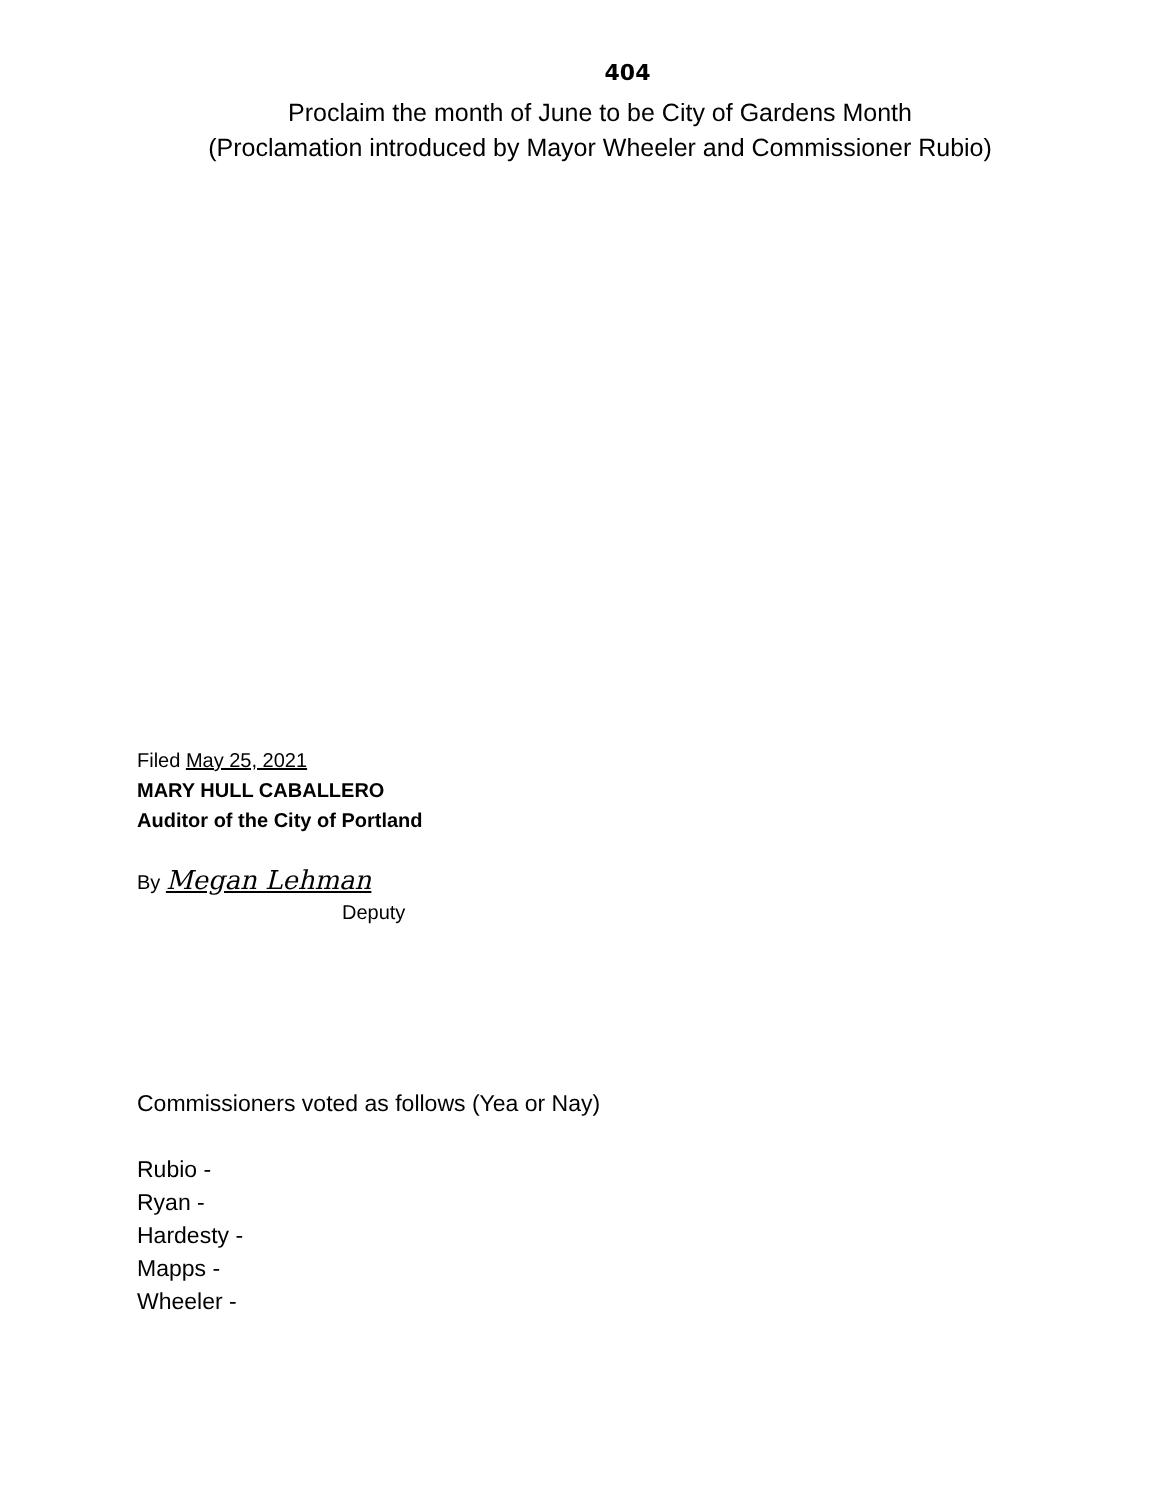404
Proclaim the month of June to be City of Gardens Month
(Proclamation introduced by Mayor Wheeler and Commissioner Rubio)
Filed May 25, 2021
MARY HULL CABALLERO
Auditor of the City of Portland
By Megan Lehman
Deputy
Commissioners voted as follows (Yea or Nay)
Rubio -
Ryan -
Hardesty -
Mapps -
Wheeler -